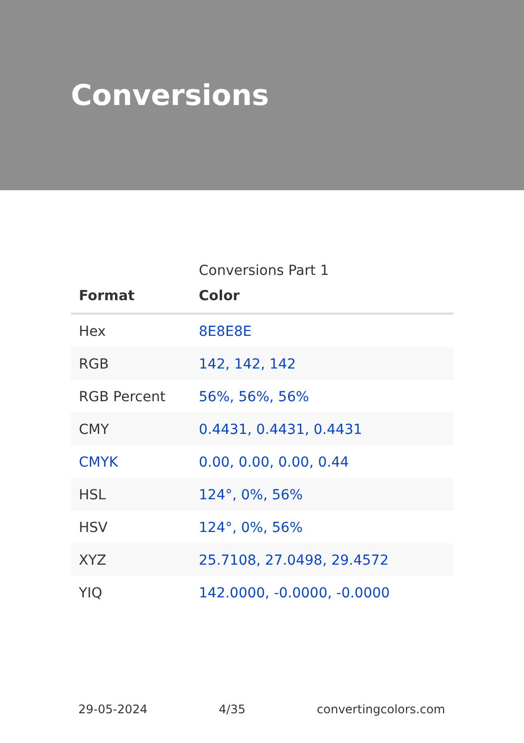Conversions
Conversions Part 1
| Format | Color |
| --- | --- |
| Hex | 8E8E8E |
| RGB | 142, 142, 142 |
| RGB Percent | 56%, 56%, 56% |
| CMY | 0.4431, 0.4431, 0.4431 |
| CMYK | 0.00, 0.00, 0.00, 0.44 |
| HSL | 124°, 0%, 56% |
| HSV | 124°, 0%, 56% |
| XYZ | 25.7108, 27.0498, 29.4572 |
| YIQ | 142.0000, -0.0000, -0.0000 |
29-05-2024 4/35 convertingcolors.com